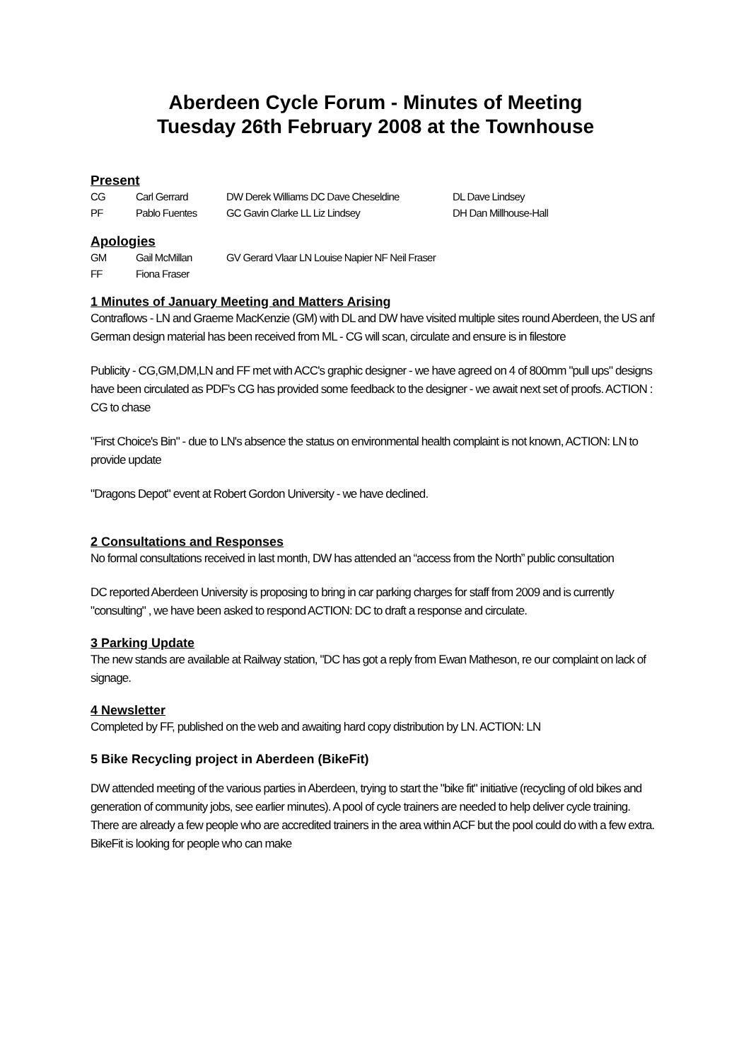Aberdeen Cycle Forum - Minutes of Meeting
Tuesday 26th February 2008 at the Townhouse
Present
CG Carl Gerrard DW Derek Williams DC Dave Cheseldine DL Dave Lindsey PF Pablo Fuentes GC Gavin Clarke LL Liz Lindsey DH Dan Millhouse-Hall
Apologies
GM Gail McMillan GV Gerard Vlaar LN Louise Napier NF Neil Fraser FF Fiona Fraser
1 Minutes of January Meeting and Matters Arising
Contraflows - LN and Graeme MacKenzie (GM) with DL and DW have visited multiple sites round Aberdeen, the US anf German design material has been received from ML - CG will scan, circulate and ensure is in filestore
Publicity - CG,GM,DM,LN and FF met with ACC's graphic designer - we have agreed on 4 of 800mm "pull ups" designs have been circulated as PDF's CG has provided some feedback to the designer - we await next set of proofs. ACTION : CG to chase
"First Choice's Bin" - due to LN's absence the status on environmental health complaint is not known, ACTION: LN to provide update
"Dragons Depot" event at Robert Gordon University - we have declined.
2 Consultations and Responses
No formal consultations received in last month, DW has attended an “access from the North” public consultation
DC reported Aberdeen University is proposing to bring in car parking charges for staff from 2009 and is currently "consulting" , we have been asked to respond ACTION: DC to draft a response and circulate.
3 Parking Update
The new stands are available at Railway station, "DC has got a reply from Ewan Matheson, re our complaint on lack of signage.
4 Newsletter
Completed by FF, published on the web and awaiting hard copy distribution by LN. ACTION: LN
5 Bike Recycling project in Aberdeen (BikeFit)
DW attended meeting of the various parties in Aberdeen, trying to start the "bike fit" initiative (recycling of old bikes and generation of community jobs, see earlier minutes). A pool of cycle trainers are needed to help deliver cycle training. There are already a few people who are accredited trainers in the area within ACF but the pool could do with a few extra. BikeFit is looking for people who can make